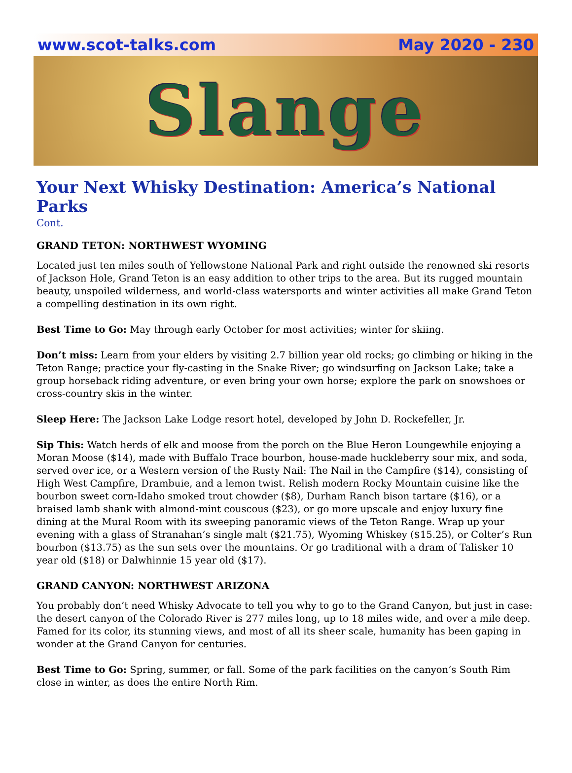www.scot-talks.com May 2020 - 230
Slange
Your Next Whisky Destination: America’s National Parks
Cont.
GRAND TETON: NORTHWEST WYOMING
Located just ten miles south of Yellowstone National Park and right outside the renowned ski resorts of Jackson Hole, Grand Teton is an easy addition to other trips to the area. But its rugged mountain beauty, unspoiled wilderness, and world-class watersports and winter activities all make Grand Teton a compelling destination in its own right.
Best Time to Go: May through early October for most activities; winter for skiing.
Don’t miss: Learn from your elders by visiting 2.7 billion year old rocks; go climbing or hiking in the Teton Range; practice your fly-casting in the Snake River; go windsurfing on Jackson Lake; take a group horseback riding adventure, or even bring your own horse; explore the park on snowshoes or cross-country skis in the winter.
Sleep Here: The Jackson Lake Lodge resort hotel, developed by John D. Rockefeller, Jr.
Sip This: Watch herds of elk and moose from the porch on the Blue Heron Loungewhile enjoying a Moran Moose ($14), made with Buffalo Trace bourbon, house-made huckleberry sour mix, and soda, served over ice, or a Western version of the Rusty Nail: The Nail in the Campfire ($14), consisting of High West Campfire, Drambuie, and a lemon twist. Relish modern Rocky Mountain cuisine like the bourbon sweet corn-Idaho smoked trout chowder ($8), Durham Ranch bison tartare ($16), or a braised lamb shank with almond-mint couscous ($23), or go more upscale and enjoy luxury fine dining at the Mural Room with its sweeping panoramic views of the Teton Range. Wrap up your evening with a glass of Stranahan’s single malt ($21.75), Wyoming Whiskey ($15.25), or Colter’s Run bourbon ($13.75) as the sun sets over the mountains. Or go traditional with a dram of Talisker 10 year old ($18) or Dalwhinnie 15 year old ($17).
GRAND CANYON: NORTHWEST ARIZONA
You probably don’t need Whisky Advocate to tell you why to go to the Grand Canyon, but just in case: the desert canyon of the Colorado River is 277 miles long, up to 18 miles wide, and over a mile deep. Famed for its color, its stunning views, and most of all its sheer scale, humanity has been gaping in wonder at the Grand Canyon for centuries.
Best Time to Go: Spring, summer, or fall. Some of the park facilities on the canyon’s South Rim close in winter, as does the entire North Rim.